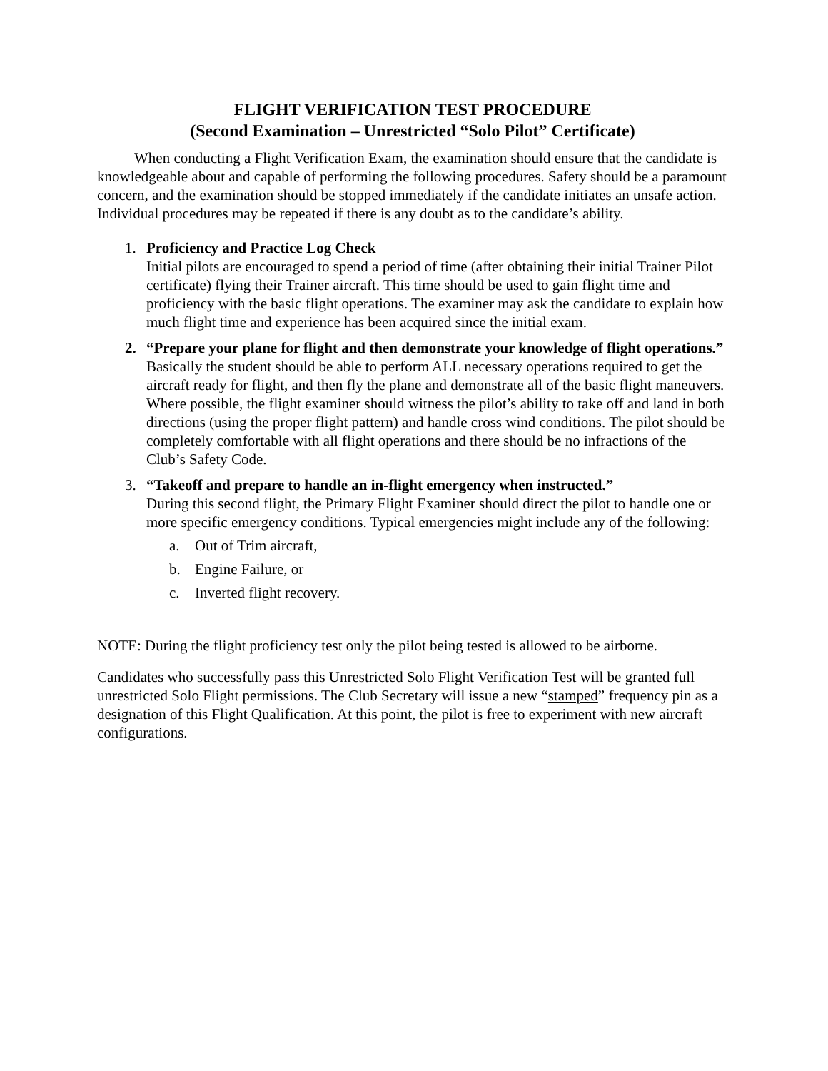FLIGHT VERIFICATION TEST PROCEDURE
(Second Examination – Unrestricted “Solo Pilot” Certificate)
When conducting a Flight Verification Exam, the examination should ensure that the candidate is knowledgeable about and capable of performing the following procedures. Safety should be a paramount concern, and the examination should be stopped immediately if the candidate initiates an unsafe action. Individual procedures may be repeated if there is any doubt as to the candidate’s ability.
1. Proficiency and Practice Log Check
Initial pilots are encouraged to spend a period of time (after obtaining their initial Trainer Pilot certificate) flying their Trainer aircraft. This time should be used to gain flight time and proficiency with the basic flight operations. The examiner may ask the candidate to explain how much flight time and experience has been acquired since the initial exam.
2. “Prepare your plane for flight and then demonstrate your knowledge of flight operations.”
Basically the student should be able to perform ALL necessary operations required to get the aircraft ready for flight, and then fly the plane and demonstrate all of the basic flight maneuvers. Where possible, the flight examiner should witness the pilot’s ability to take off and land in both directions (using the proper flight pattern) and handle cross wind conditions. The pilot should be completely comfortable with all flight operations and there should be no infractions of the Club’s Safety Code.
3. “Takeoff and prepare to handle an in-flight emergency when instructed.”
During this second flight, the Primary Flight Examiner should direct the pilot to handle one or more specific emergency conditions. Typical emergencies might include any of the following:
a. Out of Trim aircraft,
b. Engine Failure, or
c. Inverted flight recovery.
NOTE: During the flight proficiency test only the pilot being tested is allowed to be airborne.
Candidates who successfully pass this Unrestricted Solo Flight Verification Test will be granted full unrestricted Solo Flight permissions. The Club Secretary will issue a new “stamped” frequency pin as a designation of this Flight Qualification. At this point, the pilot is free to experiment with new aircraft configurations.